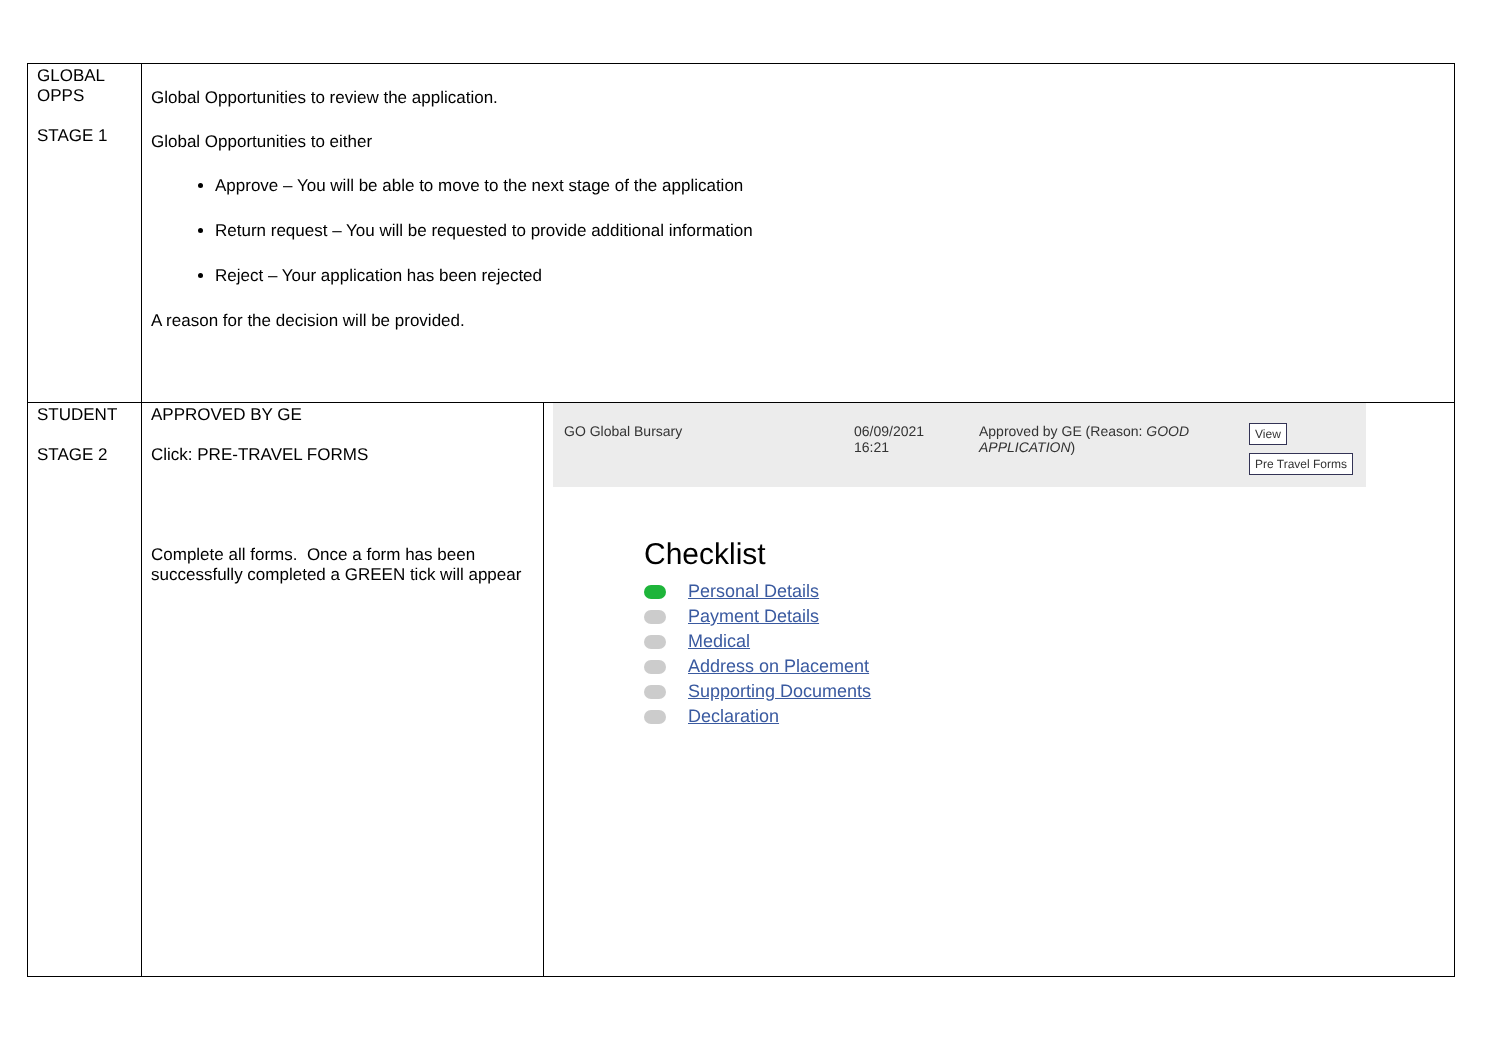| GLOBAL OPPS STAGE 1 | Global Opportunities to review the application. Global Opportunities to either Approve – You will be able to move to the next stage of the application Return request – You will be requested to provide additional information Reject – Your application has been rejected A reason for the decision will be provided. | |
| STUDENT STAGE 2 | APPROVED BY GE Click: PRE-TRAVEL FORMS Complete all forms. Once a form has been successfully completed a GREEN tick will appear | / GO Global Bursary / 06/09/2021 16:21 / Approved by GE (Reason: GOOD APPLICATION ) / View Pre Travel Forms / Checklist Personal Details Payment Details Medical Address on Placement Supporting Documents Declaration |